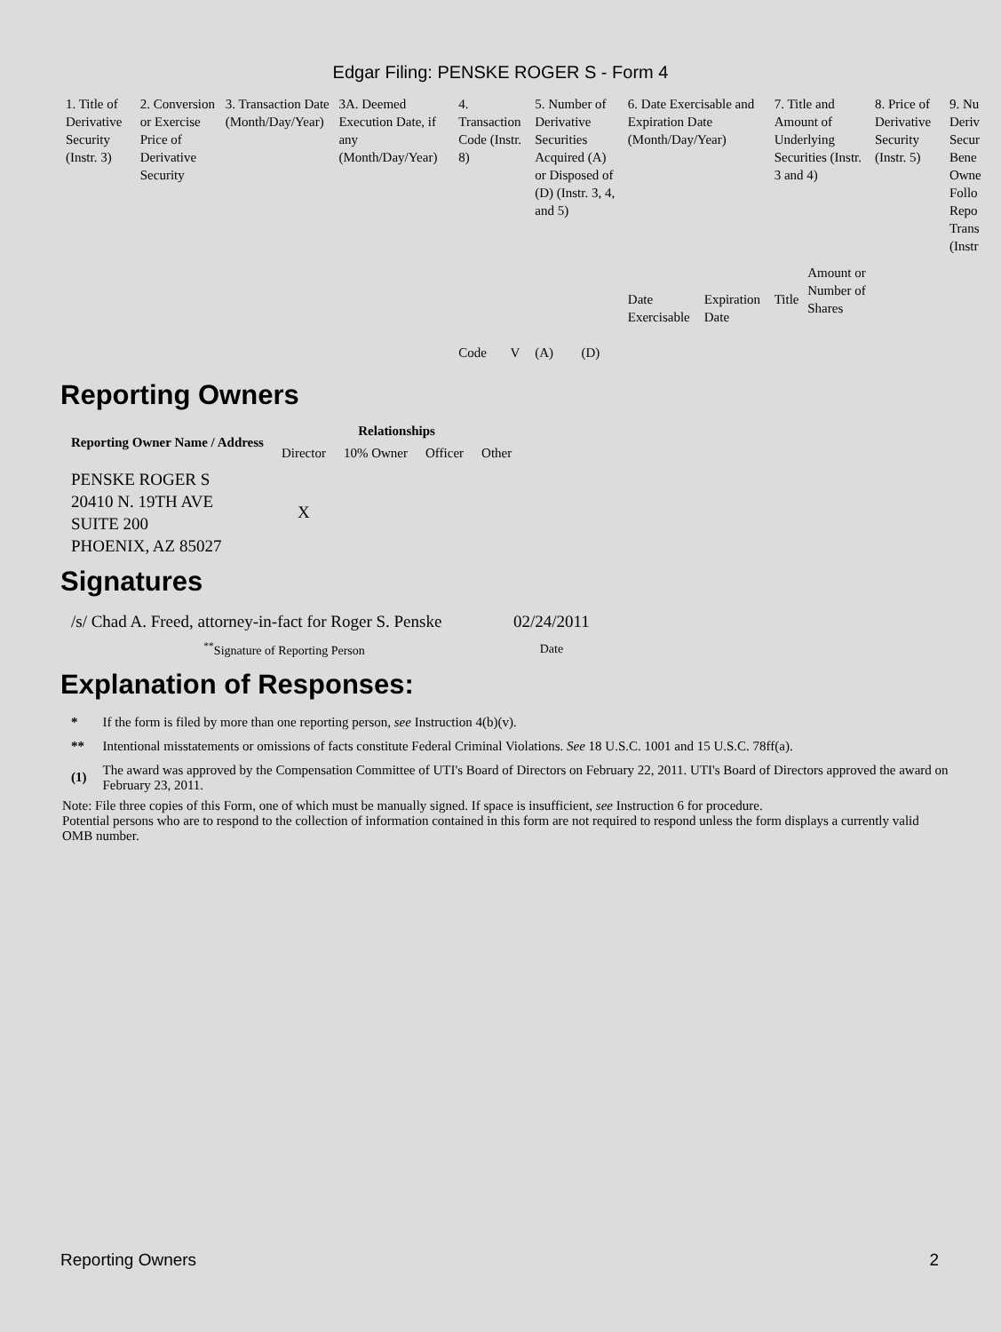Edgar Filing: PENSKE ROGER S - Form 4
| 1. Title of Derivative Security (Instr. 3) | 2. Conversion or Exercise Price of Derivative Security | 3. Transaction Date (Month/Day/Year) | 3A. Deemed Execution Date, if any (Month/Day/Year) | 4. Transaction Code (Instr. 8) | | 5. Number of Derivative Securities Acquired (A) or Disposed of (D) (Instr. 3, 4, and 5) | | 6. Date Exercisable and Expiration Date (Month/Day/Year) | | 7. Title and Amount of Underlying Securities (Instr. 3 and 4) | | 8. Price of Derivative Security (Instr. 5) | 9. Nu Deriv Secur Bene Owne Follo Repo Trans (Instr |
| | | | | Code | V | (A) | (D) | Date Exercisable | Expiration Date | Title | Amount or Number of Shares | | |
Reporting Owners
| Reporting Owner Name / Address | Relationships | | | |
| --- | --- | --- | --- | --- |
| | Director | 10% Owner | Officer | Other |
| PENSKE ROGER S 20410 N. 19TH AVE SUITE 200 PHOENIX, AZ 85027 | X | | | |
Signatures
| /s/ Chad A. Freed, attorney-in-fact for Roger S. Penske | 02/24/2011 |
| <sup>**</sup> Signature of Reporting Person | Date |
Explanation of Responses:
| * | If the form is filed by more than one reporting person, see Instruction 4(b)(v). |
| ** | Intentional misstatements or omissions of facts constitute Federal Criminal Violations. See 18 U.S.C. 1001 and 15 U.S.C. 78ff(a). |
| (1) | The award was approved by the Compensation Committee of UTI's Board of Directors on February 22, 2011. UTI's Board of Directors approved the award on February 23, 2011. |
Note: File three copies of this Form, one of which must be manually signed. If space is insufficient, see Instruction 6 for procedure.
Potential persons who are to respond to the collection of information contained in this form are not required to respond unless the form displays a currently valid OMB number.
Reporting Owners 2